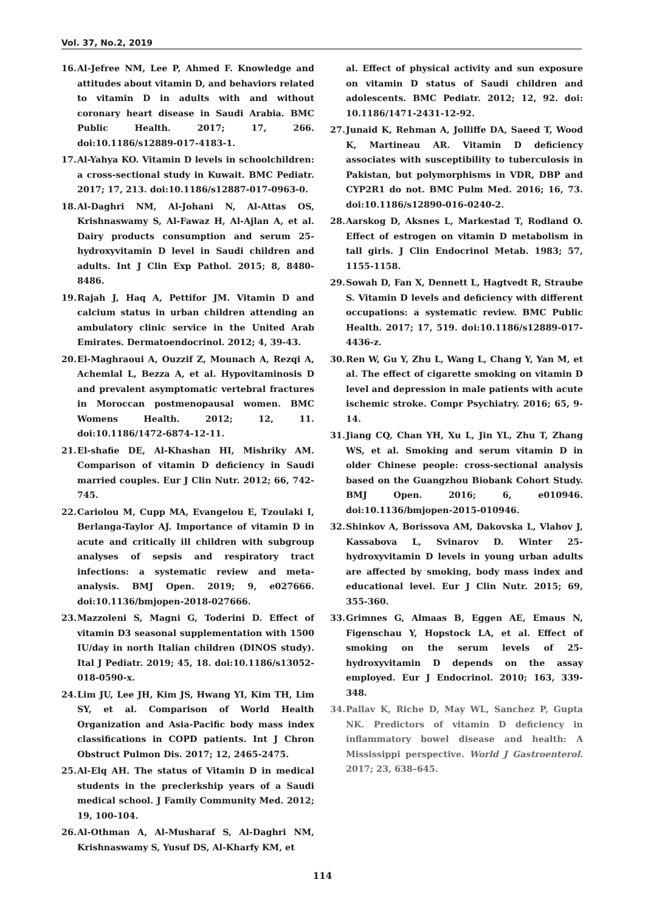Vol. 37, No.2, 2019
16. Al-Jefree NM, Lee P, Ahmed F. Knowledge and attitudes about vitamin D, and behaviors related to vitamin D in adults with and without coronary heart disease in Saudi Arabia. BMC Public Health. 2017; 17, 266. doi:10.1186/s12889-017-4183-1.
17. Al-Yahya KO. Vitamin D levels in schoolchildren: a cross-sectional study in Kuwait. BMC Pediatr. 2017; 17, 213. doi:10.1186/s12887-017-0963-0.
18. Al-Daghri NM, Al-Johani N, Al-Attas OS, Krishnaswamy S, Al-Fawaz H, Al-Ajlan A, et al. Dairy products consumption and serum 25-hydroxyvitamin D level in Saudi children and adults. Int J Clin Exp Pathol. 2015; 8, 8480-8486.
19. Rajah J, Haq A, Pettifor JM. Vitamin D and calcium status in urban children attending an ambulatory clinic service in the United Arab Emirates. Dermatoendocrinol. 2012; 4, 39-43.
20. El-Maghraoui A, Ouzzif Z, Mounach A, Rezqi A, Achemlal L, Bezza A, et al. Hypovitaminosis D and prevalent asymptomatic vertebral fractures in Moroccan postmenopausal women. BMC Womens Health. 2012; 12, 11. doi:10.1186/1472-6874-12-11.
21. El-shafie DE, Al-Khashan HI, Mishriky AM. Comparison of vitamin D deficiency in Saudi married couples. Eur J Clin Nutr. 2012; 66, 742-745.
22. Cariolou M, Cupp MA, Evangelou E, Tzoulaki I, Berlanga-Taylor AJ. Importance of vitamin D in acute and critically ill children with subgroup analyses of sepsis and respiratory tract infections: a systematic review and meta-analysis. BMJ Open. 2019; 9, e027666. doi:10.1136/bmjopen-2018-027666.
23. Mazzoleni S, Magni G, Toderini D. Effect of vitamin D3 seasonal supplementation with 1500 IU/day in north Italian children (DINOS study). Ital J Pediatr. 2019; 45, 18. doi:10.1186/s13052-018-0590-x.
24. Lim JU, Lee JH, Kim JS, Hwang YI, Kim TH, Lim SY, et al. Comparison of World Health Organization and Asia-Pacific body mass index classifications in COPD patients. Int J Chron Obstruct Pulmon Dis. 2017; 12, 2465-2475.
25. Al-Elq AH. The status of Vitamin D in medical students in the preclerkship years of a Saudi medical school. J Family Community Med. 2012; 19, 100-104.
26. Al-Othman A, Al-Musharaf S, Al-Daghri NM, Krishnaswamy S, Yusuf DS, Al-Kharfy KM, et
al. Effect of physical activity and sun exposure on vitamin D status of Saudi children and adolescents. BMC Pediatr. 2012; 12, 92. doi: 10.1186/1471-2431-12-92.
27. Junaid K, Rehman A, Jolliffe DA, Saeed T, Wood K, Martineau AR. Vitamin D deficiency associates with susceptibility to tuberculosis in Pakistan, but polymorphisms in VDR, DBP and CYP2R1 do not. BMC Pulm Med. 2016; 16, 73. doi:10.1186/s12890-016-0240-2.
28. Aarskog D, Aksnes L, Markestad T, Rodland O. Effect of estrogen on vitamin D metabolism in tall girls. J Clin Endocrinol Metab. 1983; 57, 1155-1158.
29. Sowah D, Fan X, Dennett L, Hagtvedt R, Straube S. Vitamin D levels and deficiency with different occupations: a systematic review. BMC Public Health. 2017; 17, 519. doi:10.1186/s12889-017-4436-z.
30. Ren W, Gu Y, Zhu L, Wang L, Chang Y, Yan M, et al. The effect of cigarette smoking on vitamin D level and depression in male patients with acute ischemic stroke. Compr Psychiatry. 2016; 65, 9-14.
31. Jiang CQ, Chan YH, Xu L, Jin YL, Zhu T, Zhang WS, et al. Smoking and serum vitamin D in older Chinese people: cross-sectional analysis based on the Guangzhou Biobank Cohort Study. BMJ Open. 2016; 6, e010946. doi:10.1136/bmjopen-2015-010946.
32. Shinkov A, Borissova AM, Dakovska L, Vlahov J, Kassabova L, Svinarov D. Winter 25-hydroxyvitamin D levels in young urban adults are affected by smoking, body mass index and educational level. Eur J Clin Nutr. 2015; 69, 355-360.
33. Grimnes G, Almaas B, Eggen AE, Emaus N, Figenschau Y, Hopstock LA, et al. Effect of smoking on the serum levels of 25-hydroxyvitamin D depends on the assay employed. Eur J Endocrinol. 2010; 163, 339-348.
34. Pallav K, Riche D, May WL, Sanchez P, Gupta NK. Predictors of vitamin D deficiency in inflammatory bowel disease and health: A Mississippi perspective. World J Gastroenterol. 2017; 23, 638–645.
114